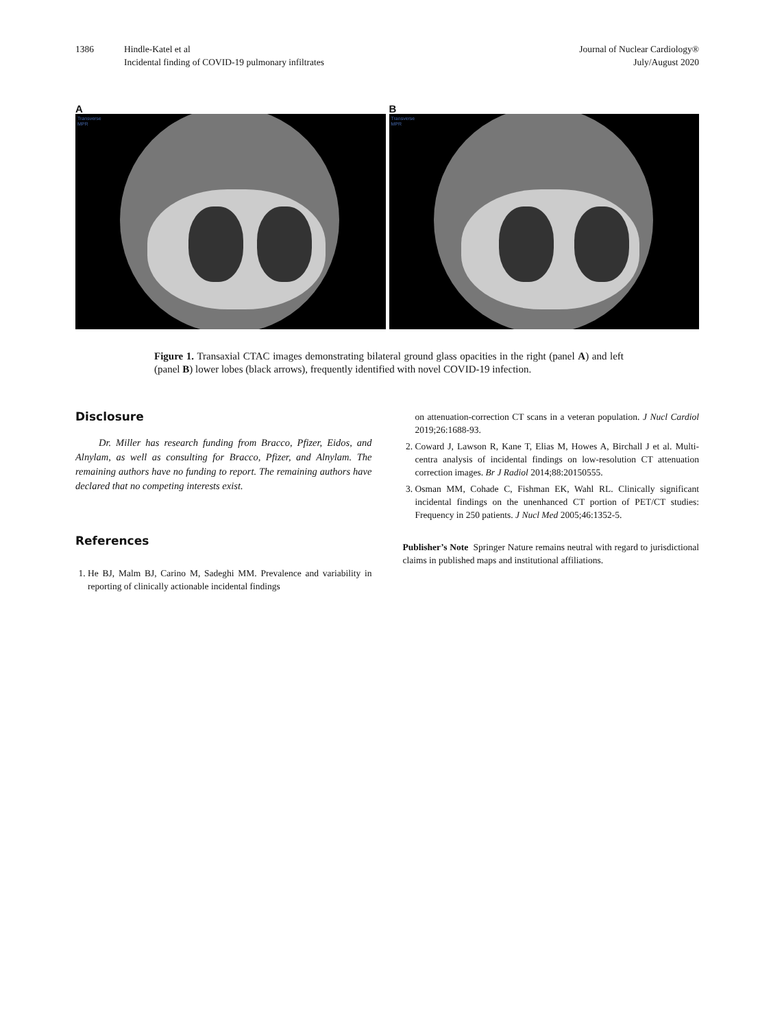1386 Hindle-Katel et al
Incidental finding of COVID-19 pulmonary infiltrates
Journal of Nuclear Cardiology®
July/August 2020
A
Transverse
MPR
B
Transverse
MPR
Figure 1. Transaxial CTAC images demonstrating bilateral ground glass opacities in the right (panel A) and left (panel B) lower lobes (black arrows), frequently identified with novel COVID-19 infection.
Disclosure
Dr. Miller has research funding from Bracco, Pfizer, Eidos, and Alnylam, as well as consulting for Bracco, Pfizer, and Alnylam. The remaining authors have no funding to report. The remaining authors have declared that no competing interests exist.
References
1. He BJ, Malm BJ, Carino M, Sadeghi MM. Prevalence and variability in reporting of clinically actionable incidental findings
on attenuation-correction CT scans in a veteran population. J Nucl Cardiol 2019;26:1688-93.
2. Coward J, Lawson R, Kane T, Elias M, Howes A, Birchall J et al. Multi-centra analysis of incidental findings on low-resolution CT attenuation correction images. Br J Radiol 2014;88:20150555.
3. Osman MM, Cohade C, Fishman EK, Wahl RL. Clinically significant incidental findings on the unenhanced CT portion of PET/CT studies: Frequency in 250 patients. J Nucl Med 2005;46:1352-5.
Publisher’s Note Springer Nature remains neutral with regard to jurisdictional claims in published maps and institutional affiliations.